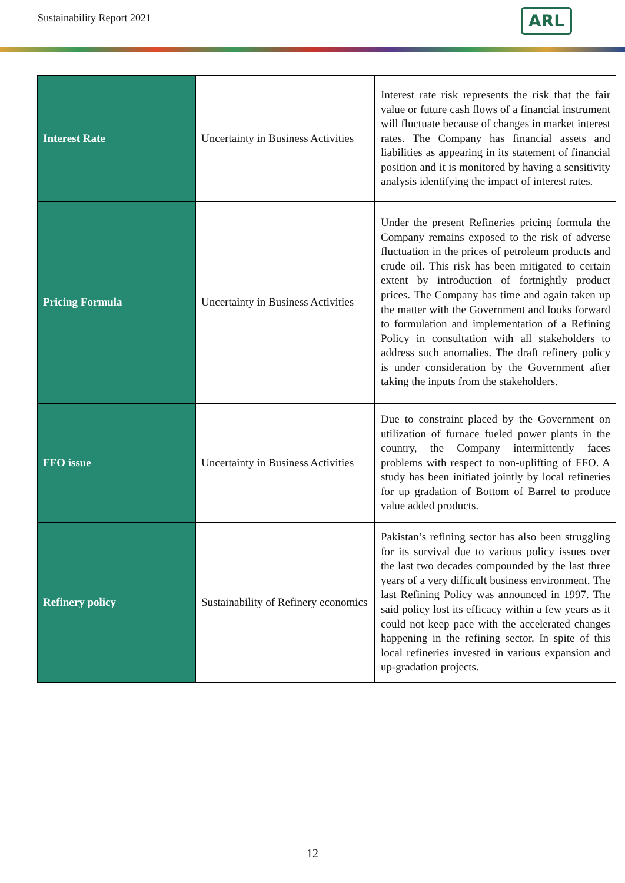Sustainability Report 2021
ARL
| Interest Rate | Uncertainty in Business Activities | Interest rate risk represents the risk that the fair value or future cash flows of a financial instrument will fluctuate because of changes in market interest rates. The Company has financial assets and liabilities as appearing in its statement of financial position and it is monitored by having a sensitivity analysis identifying the impact of interest rates. |
| Pricing Formula | Uncertainty in Business Activities | Under the present Refineries pricing formula the Company remains exposed to the risk of adverse fluctuation in the prices of petroleum products and crude oil. This risk has been mitigated to certain extent by introduction of fortnightly product prices. The Company has time and again taken up the matter with the Government and looks forward to formulation and implementation of a Refining Policy in consultation with all stakeholders to address such anomalies. The draft refinery policy is under consideration by the Government after taking the inputs from the stakeholders. |
| FFO issue | Uncertainty in Business Activities | Due to constraint placed by the Government on utilization of furnace fueled power plants in the country, the Company intermittently faces problems with respect to non-uplifting of FFO. A study has been initiated jointly by local refineries for up gradation of Bottom of Barrel to produce value added products. |
| Refinery policy | Sustainability of Refinery economics | Pakistan’s refining sector has also been struggling for its survival due to various policy issues over the last two decades compounded by the last three years of a very difficult business environment. The last Refining Policy was announced in 1997. The said policy lost its efficacy within a few years as it could not keep pace with the accelerated changes happening in the refining sector. In spite of this local refineries invested in various expansion and up-gradation projects. |
12